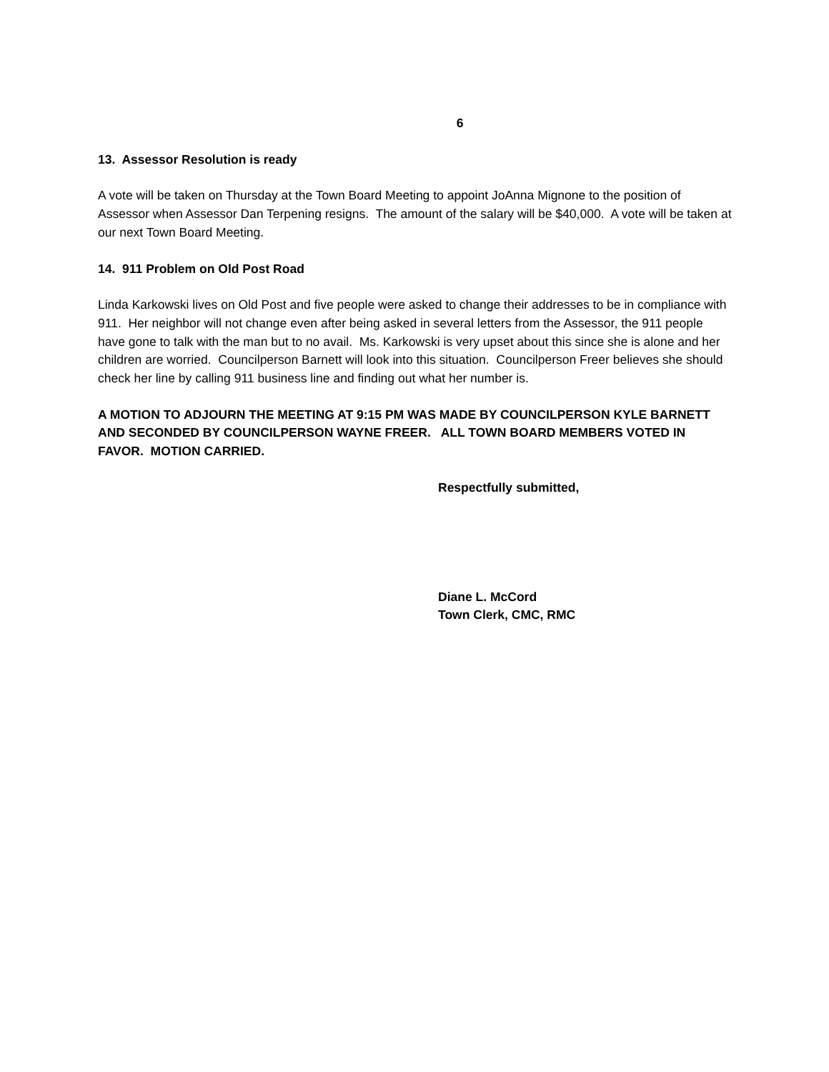6
13. Assessor Resolution is ready
A vote will be taken on Thursday at the Town Board Meeting to appoint JoAnna Mignone to the position of Assessor when Assessor Dan Terpening resigns. The amount of the salary will be $40,000. A vote will be taken at our next Town Board Meeting.
14. 911 Problem on Old Post Road
Linda Karkowski lives on Old Post and five people were asked to change their addresses to be in compliance with 911. Her neighbor will not change even after being asked in several letters from the Assessor, the 911 people have gone to talk with the man but to no avail. Ms. Karkowski is very upset about this since she is alone and her children are worried. Councilperson Barnett will look into this situation. Councilperson Freer believes she should check her line by calling 911 business line and finding out what her number is.
A MOTION TO ADJOURN THE MEETING AT 9:15 PM WAS MADE BY COUNCILPERSON KYLE BARNETT AND SECONDED BY COUNCILPERSON WAYNE FREER. ALL TOWN BOARD MEMBERS VOTED IN FAVOR. MOTION CARRIED.
Respectfully submitted,
Diane L. McCord
Town Clerk, CMC, RMC